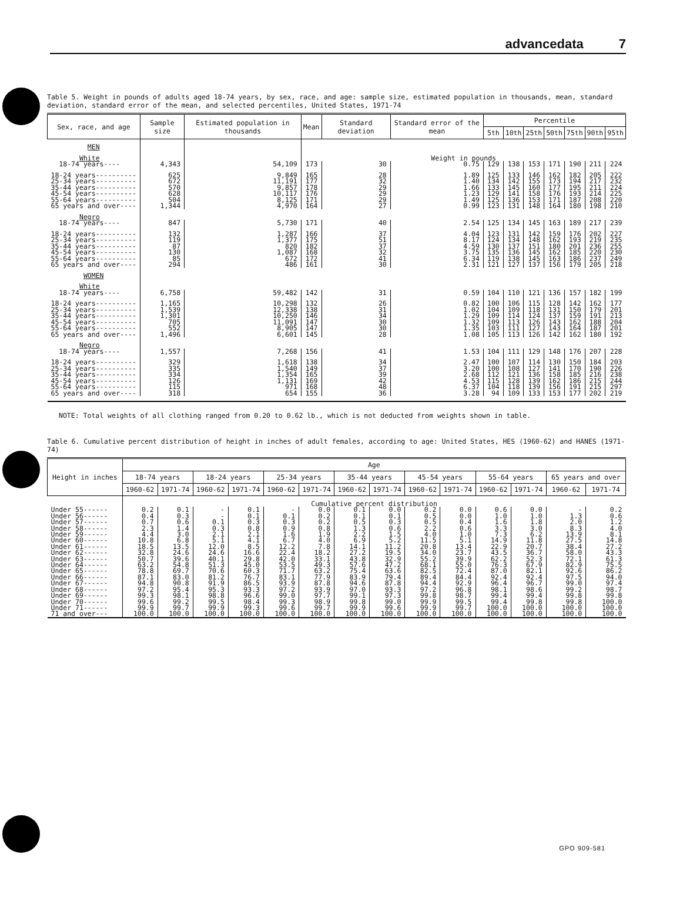advancedata 7
Table 5. Weight in pounds of adults aged 18-74 years, by sex, race, and age: sample size, estimated population in thousands, mean, standard deviation, standard error of the mean, and selected percentiles, United States, 1971-74
| Sex, race, and age | Sample size | Estimated population in thousands | Mean | Standard deviation | Standard error of the mean | Percentile | | | | | | |
| --- | --- | --- | --- | --- | --- | --- | --- | --- | --- | --- | --- | --- |
| | | | | | | 5th | 10th | 25th | 50th | 75th | 90th | 95th |
| MEN | | | | | | | | | | | | |
| White | | | Weight in pounds | | | | | | | | | |
| 18-74 years---- | 4,343 | 54,109 | 173 | 30 | 0.75 | 129 | 138 | 153 | 171 | 190 | 211 | 224 |
| 18-24 years---------- 25-34 years---------- 35-44 years---------- 45-54 years---------- 55-64 years---------- 65 years and over---- | 625 672 570 628 504 1,344 | 9,849 11,191 9,857 10,117 8,125 4,970 | 165 177 178 176 171 164 | 28 32 29 29 29 27 | 1.89 1.40 1.66 1.23 1.49 0.99 | 125 134 133 129 125 123 | 133 142 145 141 136 131 | 146 155 160 158 153 148 | 162 173 177 176 171 164 | 182 194 195 193 187 180 | 205 217 211 214 208 198 | 222 232 224 225 220 210 |
| Negro | | | | | | | | | | | | |
| 18-74 years---- | 847 | 5,730 | 171 | 40 | 2.54 | 125 | 134 | 145 | 163 | 189 | 217 | 239 |
| 18-24 years---------- 25-34 years---------- 35-44 years---------- 45-54 years---------- 55-64 years---------- 65 years and over---- | 132 119 87 130 85 294 | 1,287 1,377 820 1,087 672 486 | 166 175 182 168 172 161 | 37 51 37 32 41 30 | 4.04 8.17 4.59 3.75 6.34 2.31 | 123 124 130 135 119 121 | 131 134 137 136 138 127 | 142 148 151 145 145 137 | 159 162 180 162 163 156 | 176 193 201 185 186 179 | 202 219 236 220 237 205 | 227 235 255 230 249 218 |
| WOMEN | | | | | | | | | | | | |
| White | | | | | | | | | | | | |
| 18-74 years---- | 6,758 | 59,482 | 142 | 31 | 0.59 | 104 | 110 | 121 | 136 | 157 | 182 | 199 |
| 18-24 years---------- 25-34 years---------- 35-44 years---------- 45-54 years---------- 55-64 years---------- 65 years and over---- | 1,165 1,539 1,301 705 552 1,496 | 10,298 12,338 10,250 11,091 8,905 6,601 | 132 138 146 147 147 145 | 26 31 34 30 30 28 | 0.82 1.02 1.29 1.32 1.35 1.08 | 100 104 109 109 103 105 | 106 109 114 113 111 113 | 115 118 124 126 127 126 | 128 131 137 143 143 142 | 142 150 159 162 164 162 | 162 179 191 188 187 180 | 177 201 213 204 201 192 |
| Negro | | | | | | | | | | | | |
| 18-74 years---- | 1,557 | 7,268 | 156 | 41 | 1.53 | 104 | 111 | 129 | 148 | 176 | 207 | 228 |
| 18-24 years---------- 25-34 years---------- 35-44 years---------- 45-54 years---------- 55-64 years---------- 65 years and over---- | 329 335 334 126 115 318 | 1,618 1,540 1,354 1,131 971 654 | 138 149 165 169 168 155 | 34 37 39 42 48 36 | 2.47 3.20 2.68 4.53 6.37 3.28 | 100 100 112 115 104 94 | 107 108 121 128 118 109 | 114 127 136 139 139 133 | 130 141 158 162 156 153 | 150 170 185 186 191 177 | 184 190 216 215 215 202 | 203 226 238 244 297 219 |
NOTE: Total weights of all clothing ranged from 0.20 to 0.62 lb., which is not deducted from weights shown in table.
Table 6. Cumulative percent distribution of height in inches of adult females, according to age: United States, HES (1960-62) and HANES (1971-74)
| Height in inches | Age | | | | | | | | | | | | | |
| --- | --- | --- | --- | --- | --- | --- | --- | --- | --- | --- | --- | --- | --- | --- |
| | 18-74 years | | 18-24 years | | 25-34 years | | 35-44 years | | 45-54 years | | 55-64 years | | 65 years and over | |
| | 1960-62 | 1971-74 | 1960-62 | 1971-74 | 1960-62 | 1971-74 | 1960-62 | 1971-74 | 1960-62 | 1971-74 | 1960-62 | 1971-74 | 1960-62 | 1971-74 |
| | Cumulative percent distribution | | | | | | | | | | | | | |
| Under 55------ Under 56------ Under 57------ Under 58------ Under 59------ Under 60------ Under 61------ Under 62------ Under 63------ Under 64------ Under 65------ Under 66------ Under 67------ Under 68------ Under 69------ Under 70------ Under 71------ 71 and over--- | 0.2 0.4 0.7 2.3 4.4 10.8 18.5 32.8 50.7 63.2 78.8 87.1 94.8 97.2 99.3 99.6 99.9 100.0 | 0.1 0.3 0.6 1.4 3.0 6.8 13.5 24.6 39.6 54.8 69.7 83.0 90.8 95.4 98.1 99.2 99.7 100.0 | - - 0.1 0.3 2.1 5.1 12.0 24.6 40.1 51.3 70.6 81.2 91.9 95.3 98.8 99.5 99.9 100.0 | 0.1 0.1 0.3 0.8 2.1 4.1 8.5 16.6 29.8 45.0 60.3 76.7 86.5 93.3 96.6 98.4 99.3 100.0 | - 0.1 0.3 0.9 1.6 6.7 12.2 22.4 42.0 53.5 71.7 83.1 93.9 97.2 99.0 99.3 99.6 100.0 | 0.0 0.2 0.2 0.8 1.9 4.0 7.8 18.2 33.1 49.3 63.2 77.9 87.8 93.9 97.7 98.9 99.7 100.0 | 0.1 0.1 0.5 1.3 2.2 6.9 14.1 27.2 43.8 57.6 75.4 83.9 94.6 97.0 99.1 99.8 99.9 100.0 | 0.0 0.1 0.3 0.6 1.5 5.2 11.2 19.5 32.9 47.2 63.6 79.4 87.8 93.3 97.3 99.0 99.6 100.0 | 0.2 0.5 0.5 2.2 4.0 11.5 20.8 34.0 55.2 68.1 82.5 89.4 94.4 97.2 99.8 99.9 99.9 100.0 | 0.0 0.0 0.4 0.6 1.0 5.1 13.4 23.7 39.9 55.0 72.4 84.4 92.9 96.8 98.7 99.5 99.7 100.0 | 0.6 1.0 1.6 3.3 7.3 14.9 22.9 43.5 62.2 76.3 87.0 92.4 96.4 98.1 99.4 99.4 100.0 100.0 | 0.0 1.0 1.8 3.0 6.2 11.8 20.7 36.7 52.3 67.9 82.1 92.4 96.7 98.6 99.4 99.8 100.0 100.0 | - 1.3 2.0 8.3 13.9 27.5 38.4 58.0 72.1 82.9 92.6 97.5 99.0 99.2 99.8 99.8 100.0 100.0 | 0.2 0.6 1.2 4.0 8.1 14.8 27.2 43.3 61.3 75.5 86.2 94.0 97.4 98.7 99.8 100.0 100.0 100.0 |
GPO 909-581